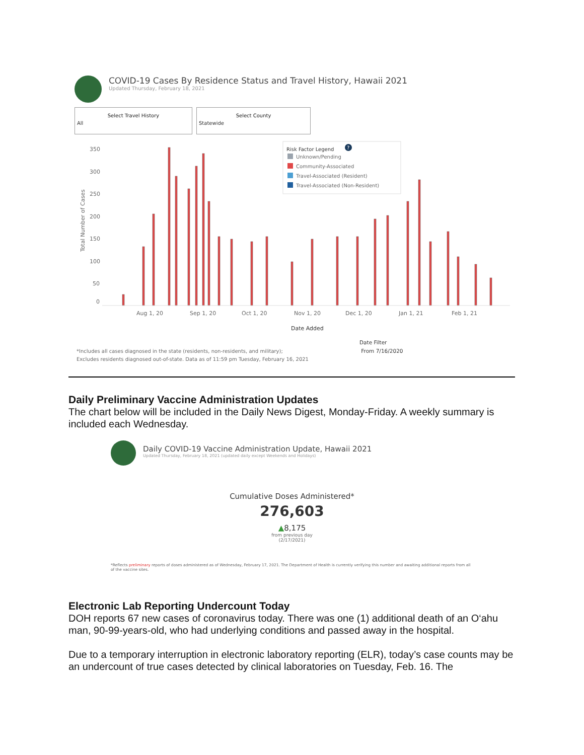COVID-19 Cases By Residence Status and Travel History, Hawaii 2021
Updated Thursday, February 18, 2021
Select Travel History
All
Select County
Statewide
350
300
250
200
150
100
50
0
Total Number of Cases
Aug 1, 20
Sep 1, 20
Oct 1, 20
Nov 1, 20
Dec 1, 20
Jan 1, 21
Feb 1, 21
Date Added
Risk Factor Legend
?
Unknown/Pending
Community-Associated
Travel-Associated (Resident)
Travel-Associated (Non-Resident)
Date Filter
From 7/16/2020
*Includes all cases diagnosed in the state (residents, non-residents, and military);
Excludes residents diagnosed out-of-state. Data as of 11:59 pm Tuesday, February 16, 2021
Daily Preliminary Vaccine Administration Updates
The chart below will be included in the Daily News Digest, Monday-Friday. A weekly summary is included each Wednesday.
Daily COVID-19 Vaccine Administration Update, Hawaii 2021
Updated Thursday, February 18, 2021 (updated daily except Weekends and Holidays)
Cumulative Doses Administered*
276,603
▲8,175
from previous day
(2/17/2021)
*Reflects preliminary reports of doses administered as of Wednesday, February 17, 2021. The Department of Health is currently verifying this number and awaiting additional reports from all of the vaccine sites.
Electronic Lab Reporting Undercount Today
DOH reports 67 new cases of coronavirus today. There was one (1) additional death of an O‘ahu man, 90-99-years-old, who had underlying conditions and passed away in the hospital.
Due to a temporary interruption in electronic laboratory reporting (ELR), today’s case counts may be an undercount of true cases detected by clinical laboratories on Tuesday, Feb. 16. The